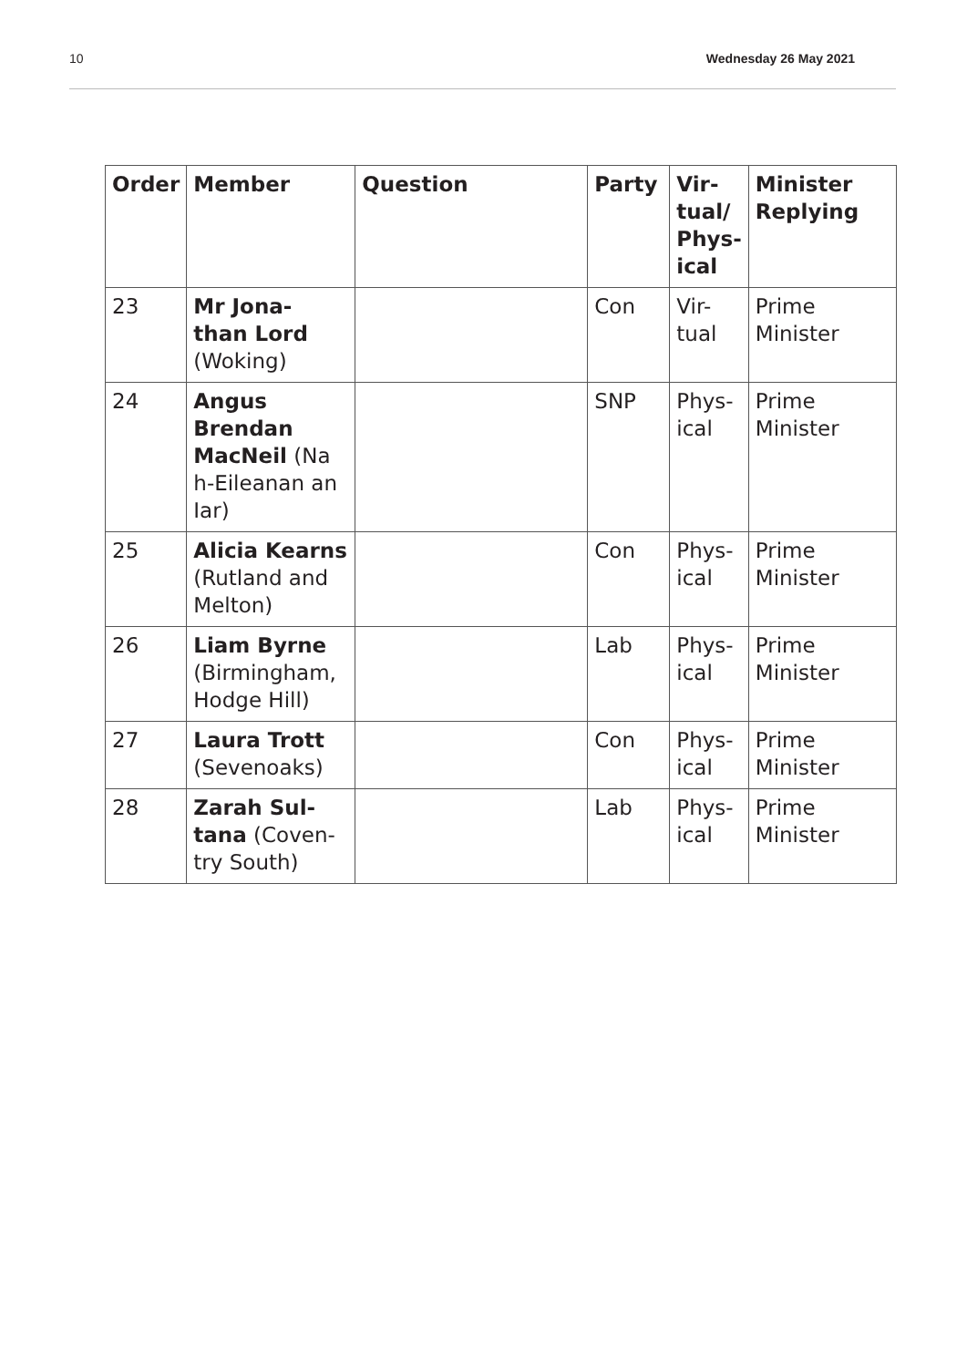10 Wednesday 26 May 2021
| Order | Member | Question | Party | Vir- tual/ Phys- ical | Minister Replying |
| --- | --- | --- | --- | --- | --- |
| 23 | Mr Jona- than Lord (Woking) | | Con | Vir- tual | Prime Minister |
| 24 | Angus Brendan MacNeil (Na h-Eileanan an Iar) | | SNP | Phys- ical | Prime Minister |
| 25 | Alicia Kearns (Rutland and Melton) | | Con | Phys- ical | Prime Minister |
| 26 | Liam Byrne (Birmingham, Hodge Hill) | | Lab | Phys- ical | Prime Minister |
| 27 | Laura Trott (Sevenoaks) | | Con | Phys- ical | Prime Minister |
| 28 | Zarah Sul- tana (Coven- try South) | | Lab | Phys- ical | Prime Minister |